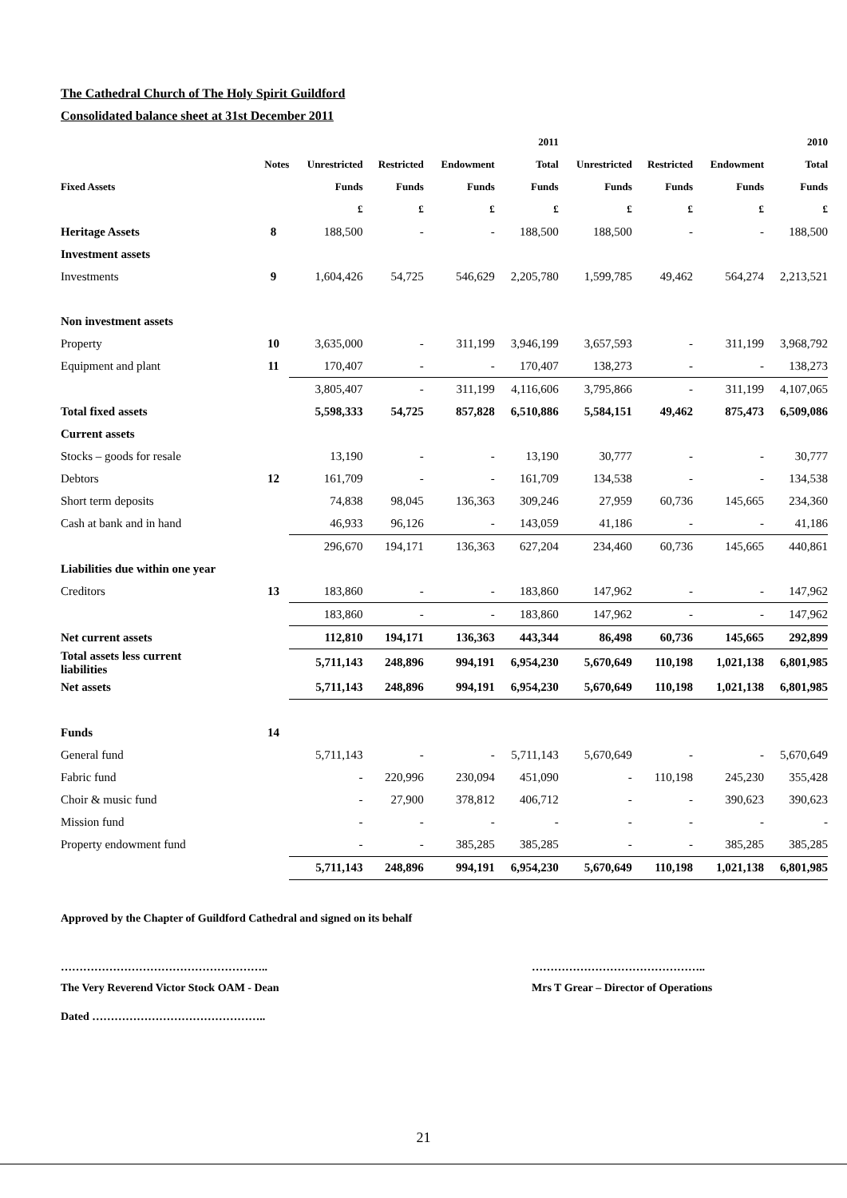The Cathedral Church of The Holy Spirit Guildford
Consolidated balance sheet at 31st December 2011
| | | | | | 2011 | | | | 2010 |
| --- | --- | --- | --- | --- | --- | --- | --- | --- | --- |
| | Notes | Unrestricted | Restricted | Endowment | Total | Unrestricted | Restricted | Endowment | Total |
| Fixed Assets | | Funds | Funds | Funds | Funds | Funds | Funds | Funds | Funds |
| | | £ | £ | £ | £ | £ | £ | £ | £ |
| Heritage Assets | 8 | 188,500 | - | - | 188,500 | 188,500 | - | - | 188,500 |
| Investment assets | | | | | | | | | |
| Investments | 9 | 1,604,426 | 54,725 | 546,629 | 2,205,780 | 1,599,785 | 49,462 | 564,274 | 2,213,521 |
| Non investment assets | | | | | | | | | |
| Property | 10 | 3,635,000 | - | 311,199 | 3,946,199 | 3,657,593 | - | 311,199 | 3,968,792 |
| Equipment and plant | 11 | 170,407 | - | - | 170,407 | 138,273 | - | - | 138,273 |
| | | 3,805,407 | - | 311,199 | 4,116,606 | 3,795,866 | - | 311,199 | 4,107,065 |
| Total fixed assets | | 5,598,333 | 54,725 | 857,828 | 6,510,886 | 5,584,151 | 49,462 | 875,473 | 6,509,086 |
| Current assets | | | | | | | | | |
| Stocks – goods for resale | | 13,190 | - | - | 13,190 | 30,777 | - | - | 30,777 |
| Debtors | 12 | 161,709 | - | - | 161,709 | 134,538 | - | - | 134,538 |
| Short term deposits | | 74,838 | 98,045 | 136,363 | 309,246 | 27,959 | 60,736 | 145,665 | 234,360 |
| Cash at bank and in hand | | 46,933 | 96,126 | - | 143,059 | 41,186 | - | - | 41,186 |
| | | 296,670 | 194,171 | 136,363 | 627,204 | 234,460 | 60,736 | 145,665 | 440,861 |
| Liabilities due within one year | | | | | | | | | |
| Creditors | 13 | 183,860 | - | - | 183,860 | 147,962 | - | - | 147,962 |
| | | 183,860 | - | - | 183,860 | 147,962 | - | - | 147,962 |
| Net current assets | | 112,810 | 194,171 | 136,363 | 443,344 | 86,498 | 60,736 | 145,665 | 292,899 |
| Total assets less current liabilities | | 5,711,143 | 248,896 | 994,191 | 6,954,230 | 5,670,649 | 110,198 | 1,021,138 | 6,801,985 |
| Net assets | | 5,711,143 | 248,896 | 994,191 | 6,954,230 | 5,670,649 | 110,198 | 1,021,138 | 6,801,985 |
| Funds | 14 | | | | | | | | |
| General fund | | 5,711,143 | - | - | 5,711,143 | 5,670,649 | - | - | 5,670,649 |
| Fabric fund | | - | 220,996 | 230,094 | 451,090 | - | 110,198 | 245,230 | 355,428 |
| Choir & music fund | | - | 27,900 | 378,812 | 406,712 | - | - | 390,623 | 390,623 |
| Mission fund | | - | - | - | - | - | - | - | - |
| Property endowment fund | | - | - | 385,285 | 385,285 | - | - | 385,285 | 385,285 |
| | | 5,711,143 | 248,896 | 994,191 | 6,954,230 | 5,670,649 | 110,198 | 1,021,138 | 6,801,985 |
Approved by the Chapter of Guildford Cathedral and signed on its behalf
……………………………………………….. ………………………………………..
The Very Reverend Victor Stock OAM - Dean Mrs T Grear – Director of Operations
Dated ………………………………………..
21